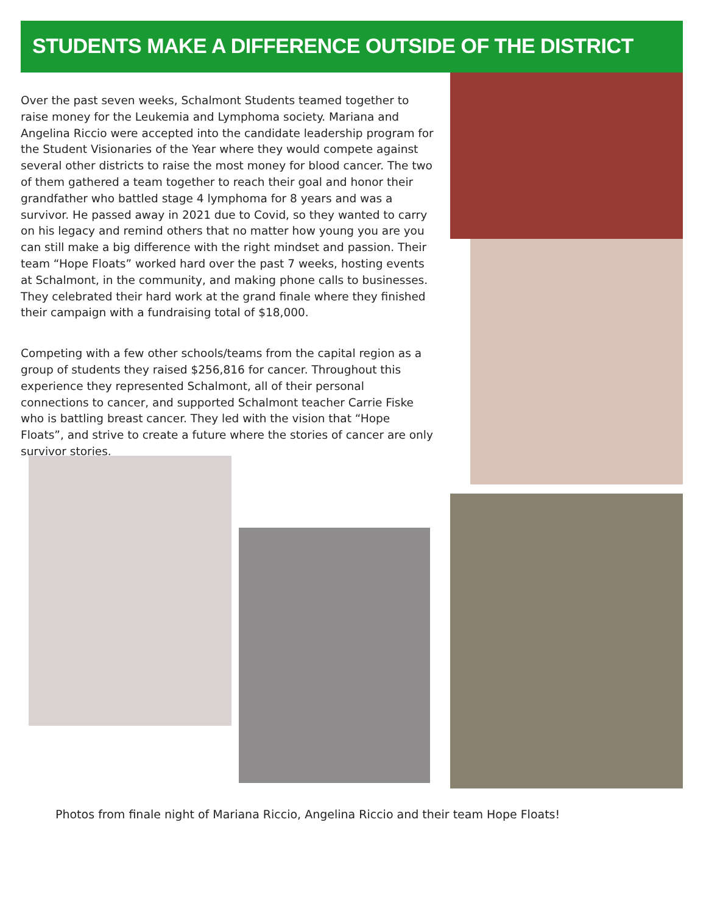STUDENTS MAKE A DIFFERENCE OUTSIDE OF THE DISTRICT
Over the past seven weeks, Schalmont Students teamed together to raise money for the Leukemia and Lymphoma society. Mariana and Angelina Riccio were accepted into the candidate leadership program for the Student Visionaries of the Year where they would compete against several other districts to raise the most money for blood cancer. The two of them gathered a team together to reach their goal and honor their grandfather who battled stage 4 lymphoma for 8 years and was a survivor. He passed away in 2021 due to Covid, so they wanted to carry on his legacy and remind others that no matter how young you are you can still make a big difference with the right mindset and passion. Their team “Hope Floats” worked hard over the past 7 weeks, hosting events at Schalmont, in the community, and making phone calls to businesses. They celebrated their hard work at the grand finale where they finished their campaign with a fundraising total of $18,000.
Competing with a few other schools/teams from the capital region as a group of students they raised $256,816 for cancer. Throughout this experience they represented Schalmont, all of their personal connections to cancer, and supported Schalmont teacher Carrie Fiske who is battling breast cancer. They led with the vision that “Hope Floats”, and strive to create a future where the stories of cancer are only survivor stories.
Photos from finale night of Mariana Riccio, Angelina Riccio and their team Hope Floats!